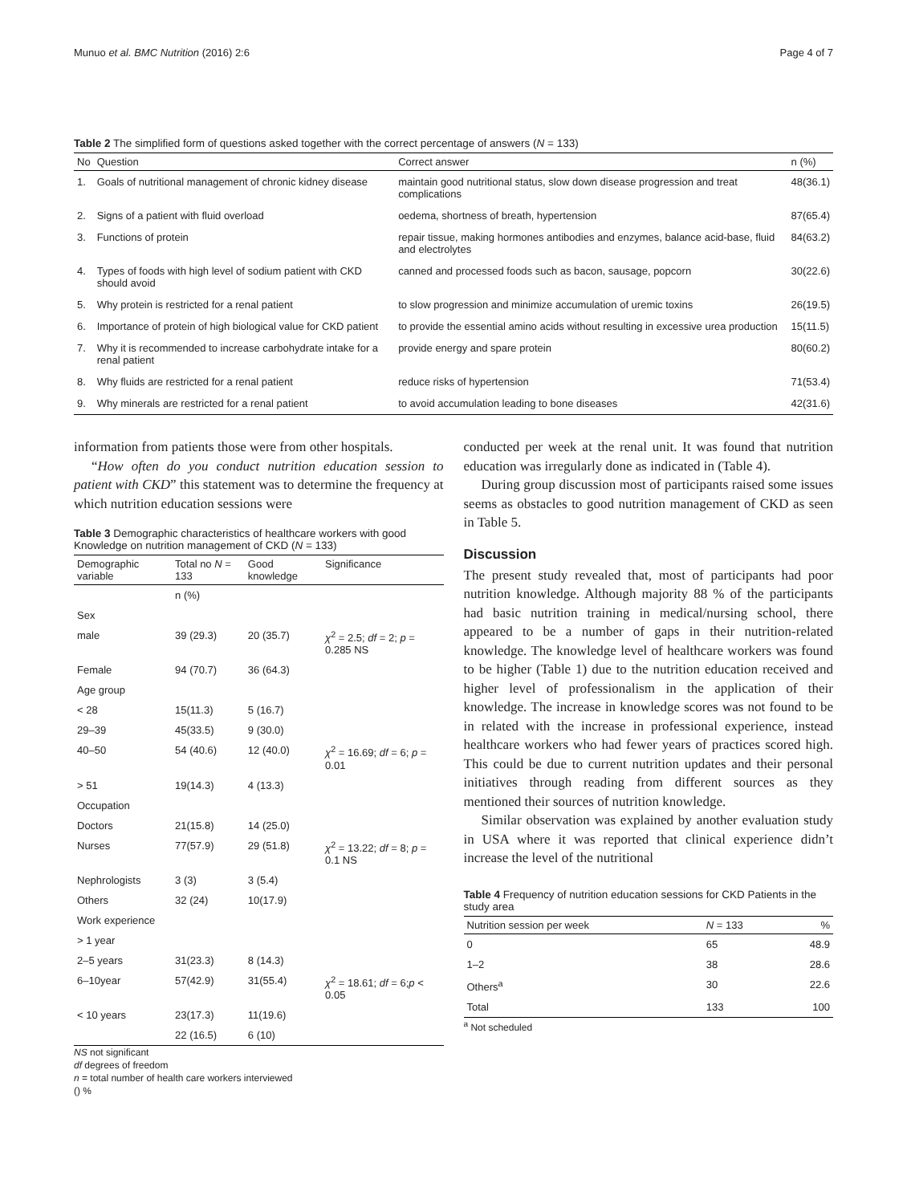Munuo et al. BMC Nutrition (2016) 2:6 Page 4 of 7
Table 2 The simplified form of questions asked together with the correct percentage of answers (N = 133)
| No | Question | Correct answer | n (%) |
| --- | --- | --- | --- |
| 1. | Goals of nutritional management of chronic kidney disease | maintain good nutritional status, slow down disease progression and treat complications | 48(36.1) |
| 2. | Signs of a patient with fluid overload | oedema, shortness of breath, hypertension | 87(65.4) |
| 3. | Functions of protein | repair tissue, making hormones antibodies and enzymes, balance acid-base, fluid and electrolytes | 84(63.2) |
| 4. | Types of foods with high level of sodium patient with CKD should avoid | canned and processed foods such as bacon, sausage, popcorn | 30(22.6) |
| 5. | Why protein is restricted for a renal patient | to slow progression and minimize accumulation of uremic toxins | 26(19.5) |
| 6. | Importance of protein of high biological value for CKD patient | to provide the essential amino acids without resulting in excessive urea production | 15(11.5) |
| 7. | Why it is recommended to increase carbohydrate intake for a renal patient | provide energy and spare protein | 80(60.2) |
| 8. | Why fluids are restricted for a renal patient | reduce risks of hypertension | 71(53.4) |
| 9. | Why minerals are restricted for a renal patient | to avoid accumulation leading to bone diseases | 42(31.6) |
information from patients those were from other hospitals.
“How often do you conduct nutrition education session to patient with CKD” this statement was to determine the frequency at which nutrition education sessions were
Table 3 Demographic characteristics of healthcare workers with good Knowledge on nutrition management of CKD (N = 133)
| Demographic variable | Total no N = 133 | Good knowledge | Significance |
| --- | --- | --- | --- |
| | n (%) | | |
| Sex | | | |
| male | 39 (29.3) | 20 (35.7) | χ<sup>2</sup> = 2.5; df = 2; p = 0.285 NS |
| Female | 94 (70.7) | 36 (64.3) | |
| Age group | | | |
| < 28 | 15(11.3) | 5 (16.7) | |
| 29–39 | 45(33.5) | 9 (30.0) | |
| 40–50 | 54 (40.6) | 12 (40.0) | χ<sup>2</sup> = 16.69; df = 6; p = 0.01 |
| > 51 | 19(14.3) | 4 (13.3) | |
| Occupation | | | |
| Doctors | 21(15.8) | 14 (25.0) | |
| Nurses | 77(57.9) | 29 (51.8) | χ<sup>2</sup> = 13.22; df = 8; p = 0.1 NS |
| Nephrologists | 3 (3) | 3 (5.4) | |
| Others | 32 (24) | 10(17.9) | |
| Work experience | | | |
| > 1 year | | | |
| 2–5 years | 31(23.3) | 8 (14.3) | |
| 6–10year | 57(42.9) | 31(55.4) | χ<sup>2</sup> = 18.61; df = 6; p < 0.05 |
| < 10 years | 23(17.3) | 11(19.6) | |
| | 22 (16.5) | 6 (10) | |
NS not significant
df degrees of freedom
n = total number of health care workers interviewed
() %
conducted per week at the renal unit. It was found that nutrition education was irregularly done as indicated in (Table 4).
During group discussion most of participants raised some issues seems as obstacles to good nutrition management of CKD as seen in Table 5.
Discussion
The present study revealed that, most of participants had poor nutrition knowledge. Although majority 88 % of the participants had basic nutrition training in medical/nursing school, there appeared to be a number of gaps in their nutrition-related knowledge. The knowledge level of healthcare workers was found to be higher (Table 1) due to the nutrition education received and higher level of professionalism in the application of their knowledge. The increase in knowledge scores was not found to be in related with the increase in professional experience, instead healthcare workers who had fewer years of practices scored high. This could be due to current nutrition updates and their personal initiatives through reading from different sources as they mentioned their sources of nutrition knowledge.
Similar observation was explained by another evaluation study in USA where it was reported that clinical experience didn’t increase the level of the nutritional
Table 4 Frequency of nutrition education sessions for CKD Patients in the study area
| Nutrition session per week | N = 133 | % |
| --- | --- | --- |
| 0 | 65 | 48.9 |
| 1–2 | 38 | 28.6 |
| Others<sup>a</sup> | 30 | 22.6 |
| Total | 133 | 100 |
<sup>a</sup> Not scheduled